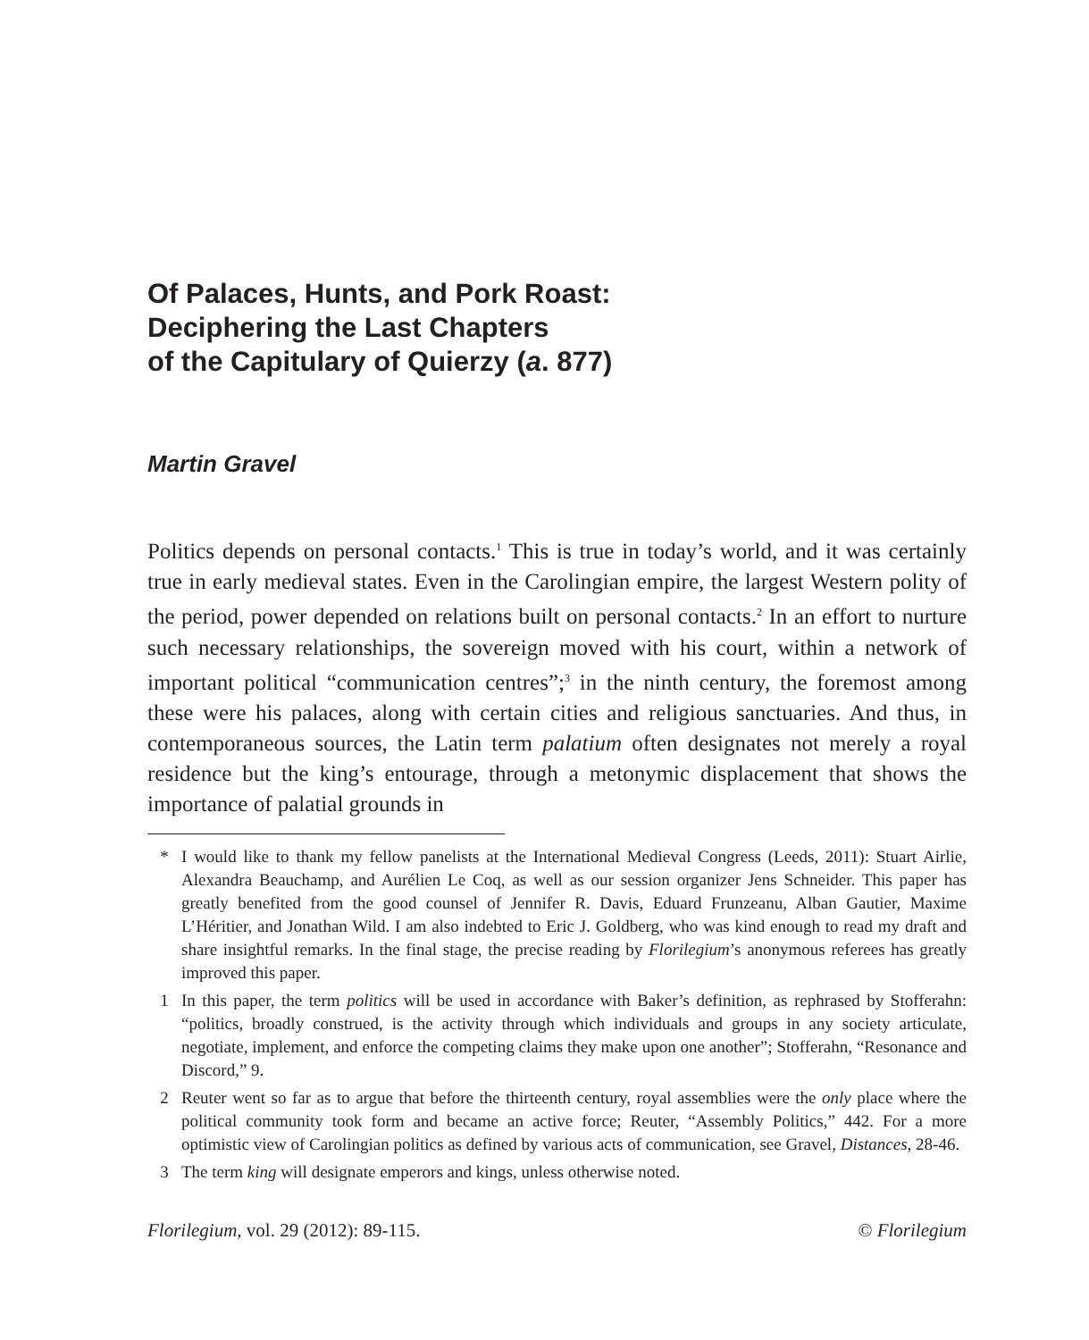Of Palaces, Hunts, and Pork Roast:
Deciphering the Last Chapters
of the Capitulary of Quierzy (a. 877)
Martin Gravel
Politics depends on personal contacts.<sup>1</sup> This is true in today’s world, and it was certainly true in early medieval states. Even in the Carolingian empire, the largest Western polity of the period, power depended on relations built on personal contacts.<sup>2</sup> In an effort to nurture such necessary relationships, the sovereign moved with his court, within a network of important political “communication centres”;<sup>3</sup> in the ninth century, the foremost among these were his palaces, along with certain cities and religious sanctuaries. And thus, in contemporaneous sources, the Latin term palatium often designates not merely a royal residence but the king’s entourage, through a metonymic displacement that shows the importance of palatial grounds in
* I would like to thank my fellow panelists at the International Medieval Congress (Leeds, 2011): Stuart Airlie, Alexandra Beauchamp, and Aurélien Le Coq, as well as our session organizer Jens Schneider. This paper has greatly benefited from the good counsel of Jennifer R. Davis, Eduard Frunzeanu, Alban Gautier, Maxime L’Héritier, and Jonathan Wild. I am also indebted to Eric J. Goldberg, who was kind enough to read my draft and share insightful remarks. In the final stage, the precise reading by Florilegium’s anonymous referees has greatly improved this paper.
1 In this paper, the term politics will be used in accordance with Baker’s definition, as rephrased by Stofferahn: “politics, broadly construed, is the activity through which individuals and groups in any society articulate, negotiate, implement, and enforce the competing claims they make upon one another”; Stofferahn, “Resonance and Discord,” 9.
2 Reuter went so far as to argue that before the thirteenth century, royal assemblies were the only place where the political community took form and became an active force; Reuter, “Assembly Politics,” 442. For a more optimistic view of Carolingian politics as defined by various acts of communication, see Gravel, Distances, 28-46.
3 The term king will designate emperors and kings, unless otherwise noted.
Florilegium, vol. 29 (2012): 89-115. © Florilegium